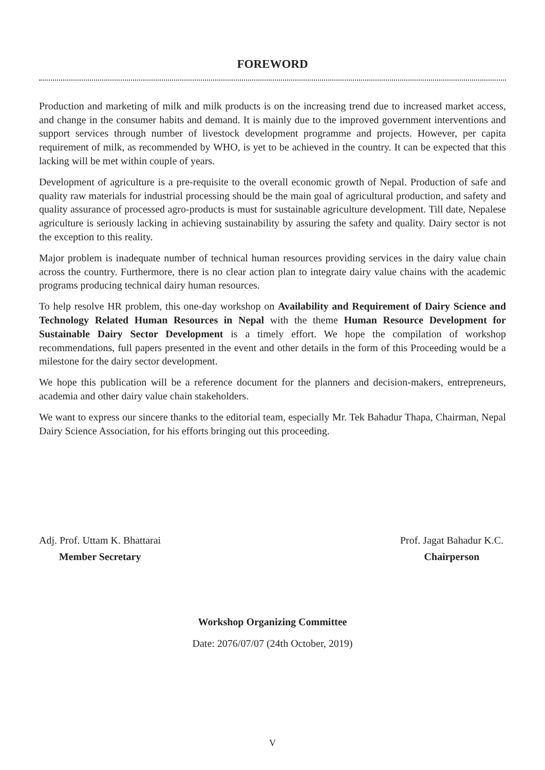FOREWORD
Production and marketing of milk and milk products is on the increasing trend due to increased market access, and change in the consumer habits and demand. It is mainly due to the improved government interventions and support services through number of livestock development programme and projects. However, per capita requirement of milk, as recommended by WHO, is yet to be achieved in the country. It can be expected that this lacking will be met within couple of years.
Development of agriculture is a pre-requisite to the overall economic growth of Nepal. Production of safe and quality raw materials for industrial processing should be the main goal of agricultural production, and safety and quality assurance of processed agro-products is must for sustainable agriculture development. Till date, Nepalese agriculture is seriously lacking in achieving sustainability by assuring the safety and quality. Dairy sector is not the exception to this reality.
Major problem is inadequate number of technical human resources providing services in the dairy value chain across the country. Furthermore, there is no clear action plan to integrate dairy value chains with the academic programs producing technical dairy human resources.
To help resolve HR problem, this one-day workshop on Availability and Requirement of Dairy Science and Technology Related Human Resources in Nepal with the theme Human Resource Development for Sustainable Dairy Sector Development is a timely effort. We hope the compilation of workshop recommendations, full papers presented in the event and other details in the form of this Proceeding would be a milestone for the dairy sector development.
We hope this publication will be a reference document for the planners and decision-makers, entrepreneurs, academia and other dairy value chain stakeholders.
We want to express our sincere thanks to the editorial team, especially Mr. Tek Bahadur Thapa, Chairman, Nepal Dairy Science Association, for his efforts bringing out this proceeding.
Adj. Prof. Uttam K. Bhattarai
Member Secretary
Prof. Jagat Bahadur K.C.
Chairperson
Workshop Organizing Committee
Date: 2076/07/07 (24th October, 2019)
V